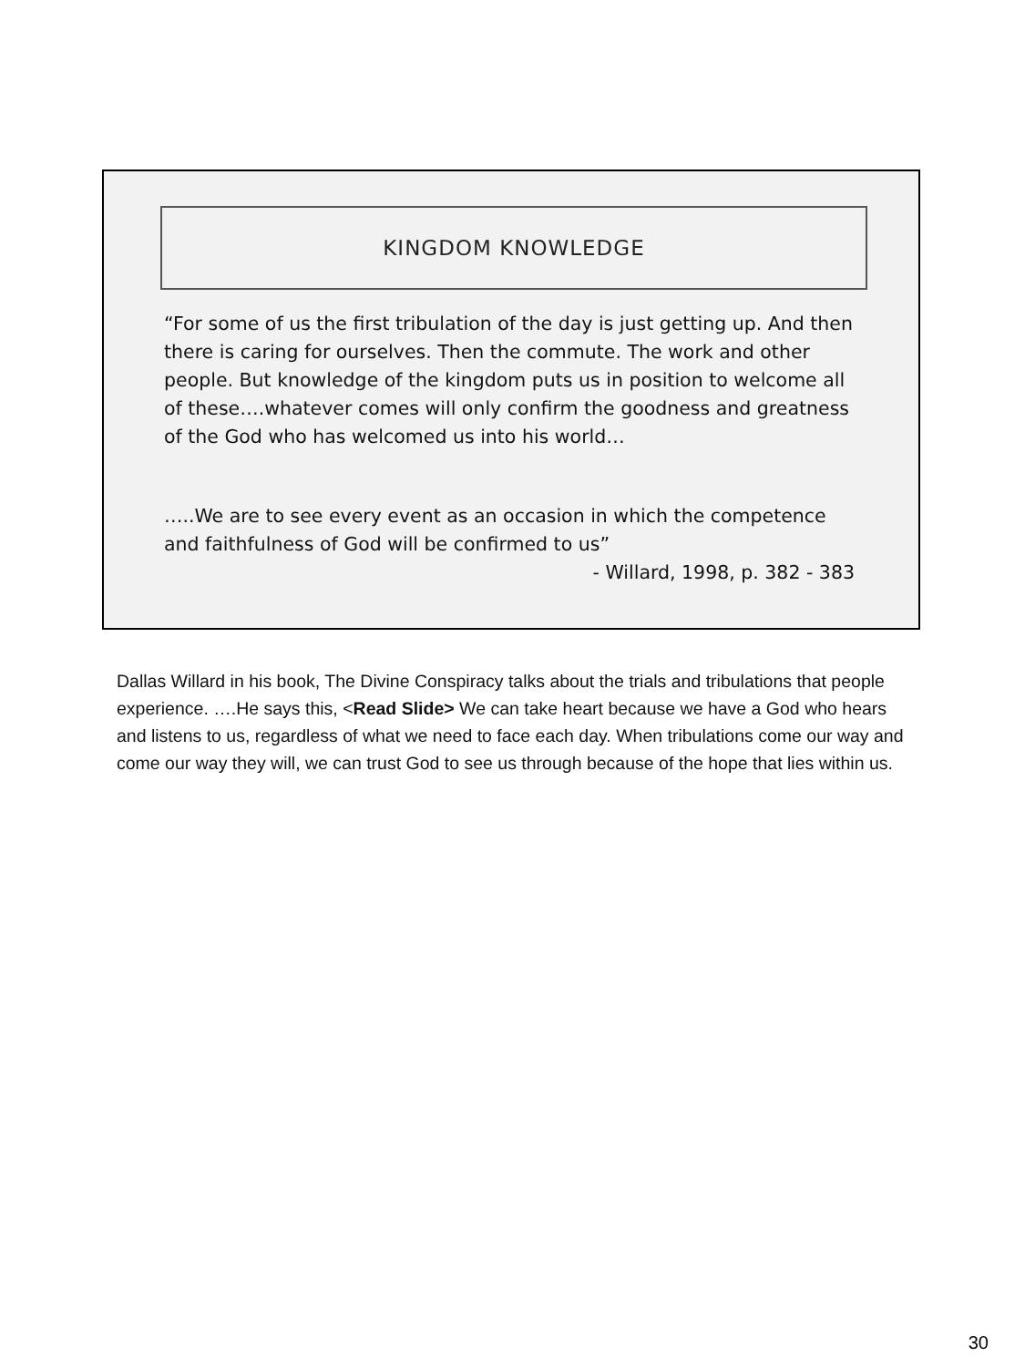KINGDOM KNOWLEDGE
“For some of us the first tribulation of the day is just getting up. And then there is caring for ourselves. Then the commute. The work and other people. But knowledge of the kingdom puts us in position to welcome all of these….whatever comes will only confirm the goodness and greatness of the God who has welcomed us into his world…
…..We are to see every event as an occasion in which the competence and faithfulness of God will be confirmed to us”
- Willard, 1998, p. 382 - 383
Dallas Willard in his book, The Divine Conspiracy talks about the trials and tribulations that people experience. ….He says this, <Read Slide> We can take heart because we have a God who hears and listens to us, regardless of what we need to face each day. When tribulations come our way and come our way they will, we can trust God to see us through because of the hope that lies within us.
30